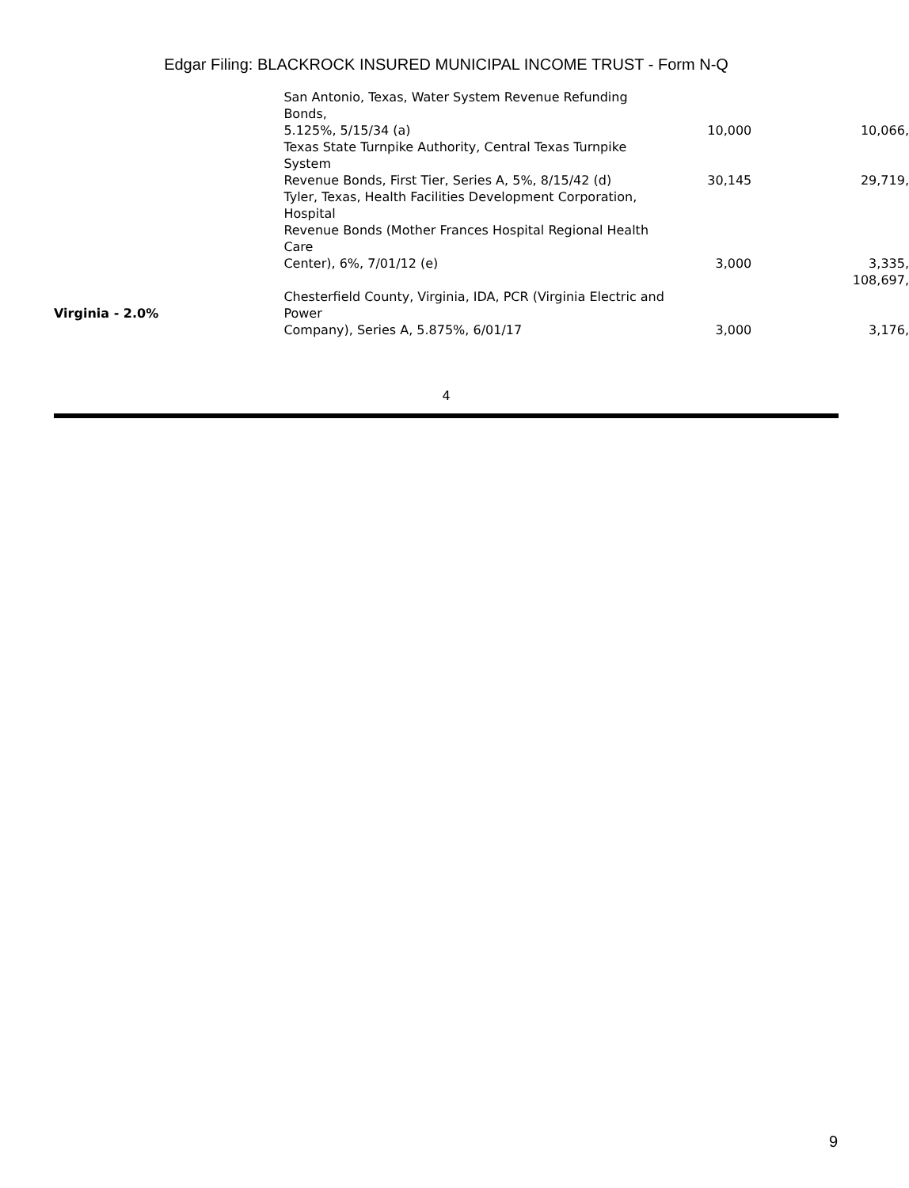Edgar Filing: BLACKROCK INSURED MUNICIPAL INCOME TRUST - Form N-Q
| | San Antonio, Texas, Water System Revenue Refunding Bonds, | | |
| | 5.125%, 5/15/34 (a) | 10,000 | 10,066, |
| | Texas State Turnpike Authority, Central Texas Turnpike System | | |
| | Revenue Bonds, First Tier, Series A, 5%, 8/15/42 (d) | 30,145 | 29,719, |
| | Tyler, Texas, Health Facilities Development Corporation, Hospital | | |
| | Revenue Bonds (Mother Frances Hospital Regional Health Care | | |
| | Center), 6%, 7/01/12 (e) | 3,000 | 3,335, |
| | | | 108,697, |
| Virginia - 2.0% | Chesterfield County, Virginia, IDA, PCR (Virginia Electric and Power | | |
| | Company), Series A, 5.875%, 6/01/17 | 3,000 | 3,176, |
4
9